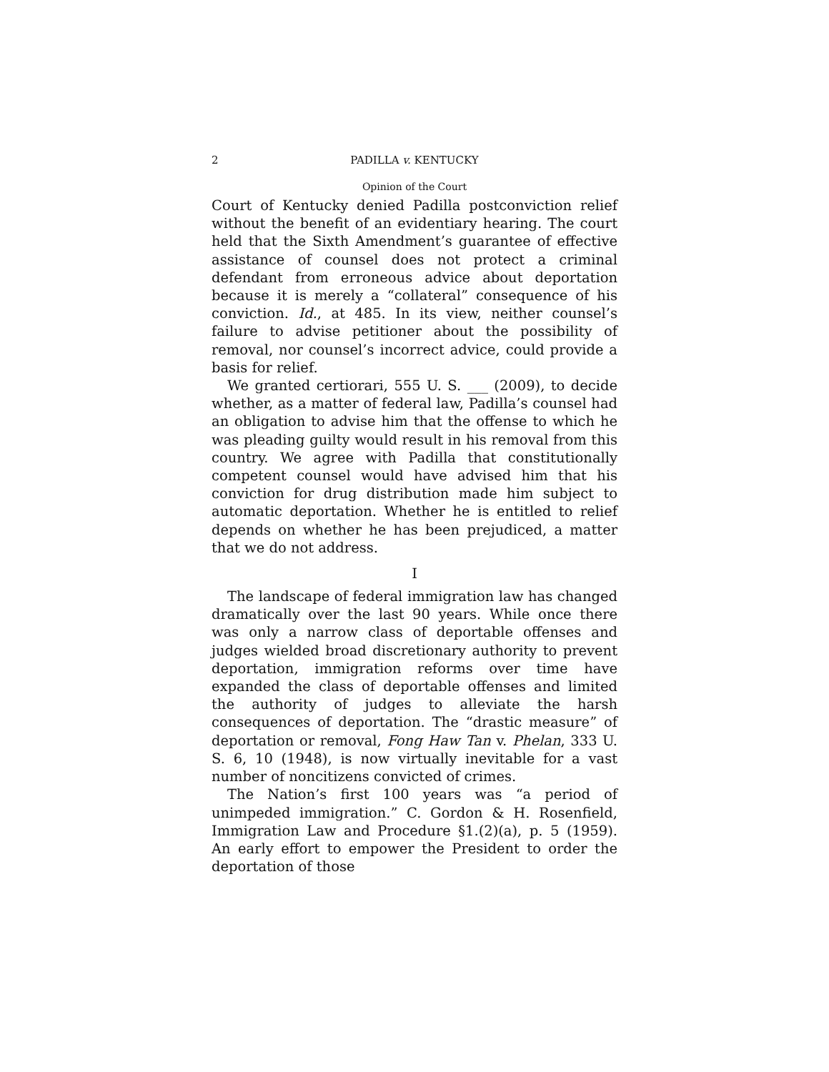2 PADILLA v. KENTUCKY
Opinion of the Court
Court of Kentucky denied Padilla postconviction relief without the benefit of an evidentiary hearing. The court held that the Sixth Amendment’s guarantee of effective assistance of counsel does not protect a criminal defendant from erroneous advice about deportation because it is merely a “collateral” consequence of his conviction. Id., at 485. In its view, neither counsel’s failure to advise petitioner about the possibility of removal, nor counsel’s incorrect advice, could provide a basis for relief.
We granted certiorari, 555 U. S. ___ (2009), to decide whether, as a matter of federal law, Padilla’s counsel had an obligation to advise him that the offense to which he was pleading guilty would result in his removal from this country. We agree with Padilla that constitutionally competent counsel would have advised him that his conviction for drug distribution made him subject to automatic deportation. Whether he is entitled to relief depends on whether he has been prejudiced, a matter that we do not address.
I
The landscape of federal immigration law has changed dramatically over the last 90 years. While once there was only a narrow class of deportable offenses and judges wielded broad discretionary authority to prevent deportation, immigration reforms over time have expanded the class of deportable offenses and limited the authority of judges to alleviate the harsh consequences of deportation. The “drastic measure” of deportation or removal, Fong Haw Tan v. Phelan, 333 U. S. 6, 10 (1948), is now virtually inevitable for a vast number of noncitizens convicted of crimes.
The Nation’s first 100 years was “a period of unimpeded immigration.” C. Gordon & H. Rosenfield, Immigration Law and Procedure §1.(2)(a), p. 5 (1959). An early effort to empower the President to order the deportation of those